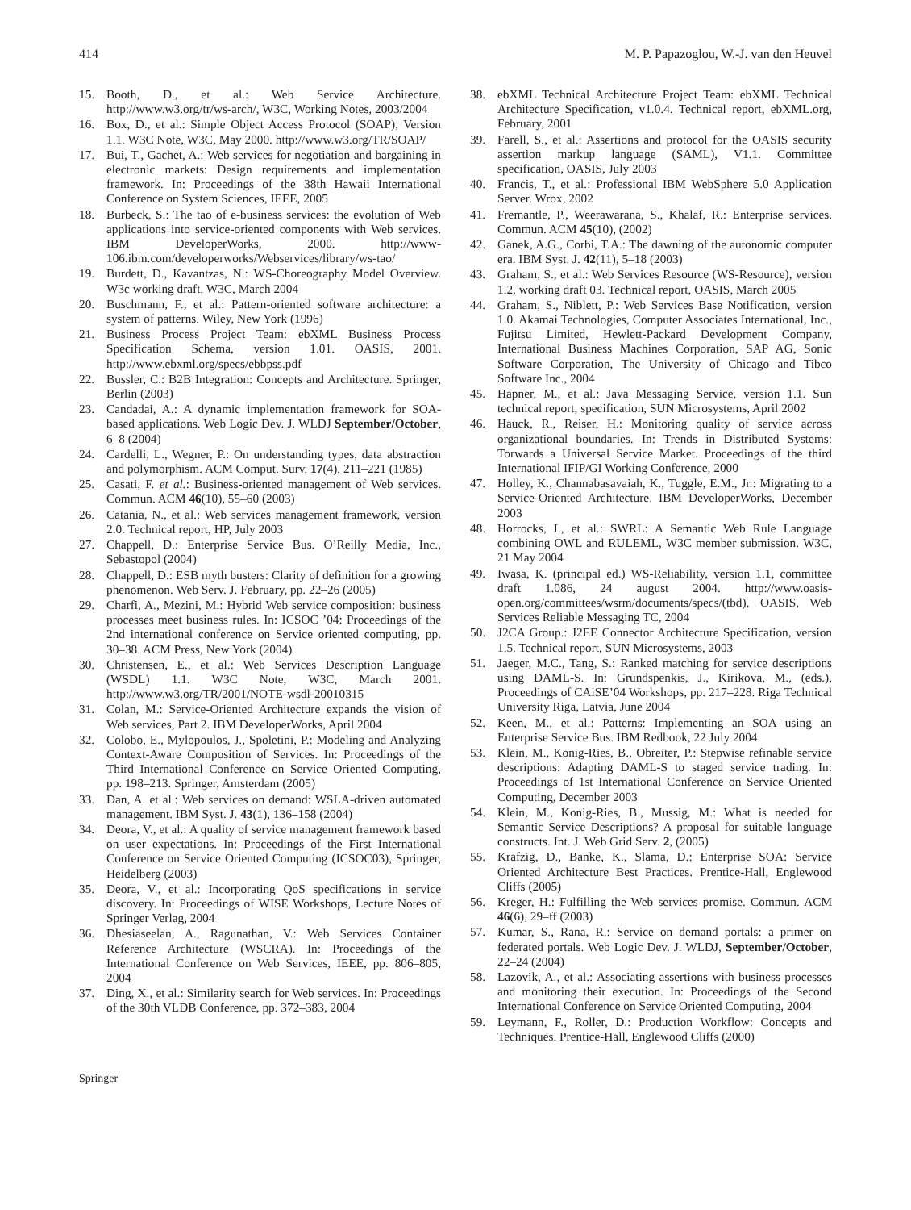414 M. P. Papazoglou, W.-J. van den Heuvel
15. Booth, D., et al.: Web Service Architecture. http://www.w3.org/tr/ws-arch/, W3C, Working Notes, 2003/2004
16. Box, D., et al.: Simple Object Access Protocol (SOAP), Version 1.1. W3C Note, W3C, May 2000. http://www.w3.org/TR/SOAP/
17. Bui, T., Gachet, A.: Web services for negotiation and bargaining in electronic markets: Design requirements and implementation framework. In: Proceedings of the 38th Hawaii International Conference on System Sciences, IEEE, 2005
18. Burbeck, S.: The tao of e-business services: the evolution of Web applications into service-oriented components with Web services. IBM DeveloperWorks, 2000. http://www-106.ibm.com/developerworks/Webservices/library/ws-tao/
19. Burdett, D., Kavantzas, N.: WS-Choreography Model Overview. W3c working draft, W3C, March 2004
20. Buschmann, F., et al.: Pattern-oriented software architecture: a system of patterns. Wiley, New York (1996)
21. Business Process Project Team: ebXML Business Process Specification Schema, version 1.01. OASIS, 2001. http://www.ebxml.org/specs/ebbpss.pdf
22. Bussler, C.: B2B Integration: Concepts and Architecture. Springer, Berlin (2003)
23. Candadai, A.: A dynamic implementation framework for SOA-based applications. Web Logic Dev. J. WLDJ September/October, 6–8 (2004)
24. Cardelli, L., Wegner, P.: On understanding types, data abstraction and polymorphism. ACM Comput. Surv. 17(4), 211–221 (1985)
25. Casati, F. et al.: Business-oriented management of Web services. Commun. ACM 46(10), 55–60 (2003)
26. Catania, N., et al.: Web services management framework, version 2.0. Technical report, HP, July 2003
27. Chappell, D.: Enterprise Service Bus. O’Reilly Media, Inc., Sebastopol (2004)
28. Chappell, D.: ESB myth busters: Clarity of definition for a growing phenomenon. Web Serv. J. February, pp. 22–26 (2005)
29. Charfi, A., Mezini, M.: Hybrid Web service composition: business processes meet business rules. In: ICSOC ’04: Proceedings of the 2nd international conference on Service oriented computing, pp. 30–38. ACM Press, New York (2004)
30. Christensen, E., et al.: Web Services Description Language (WSDL) 1.1. W3C Note, W3C, March 2001. http://www.w3.org/TR/2001/NOTE-wsdl-20010315
31. Colan, M.: Service-Oriented Architecture expands the vision of Web services, Part 2. IBM DeveloperWorks, April 2004
32. Colobo, E., Mylopoulos, J., Spoletini, P.: Modeling and Analyzing Context-Aware Composition of Services. In: Proceedings of the Third International Conference on Service Oriented Computing, pp. 198–213. Springer, Amsterdam (2005)
33. Dan, A. et al.: Web services on demand: WSLA-driven automated management. IBM Syst. J. 43(1), 136–158 (2004)
34. Deora, V., et al.: A quality of service management framework based on user expectations. In: Proceedings of the First International Conference on Service Oriented Computing (ICSOC03), Springer, Heidelberg (2003)
35. Deora, V., et al.: Incorporating QoS specifications in service discovery. In: Proceedings of WISE Workshops, Lecture Notes of Springer Verlag, 2004
36. Dhesiaseelan, A., Ragunathan, V.: Web Services Container Reference Architecture (WSCRA). In: Proceedings of the International Conference on Web Services, IEEE, pp. 806–805, 2004
37. Ding, X., et al.: Similarity search for Web services. In: Proceedings of the 30th VLDB Conference, pp. 372–383, 2004
38. ebXML Technical Architecture Project Team: ebXML Technical Architecture Specification, v1.0.4. Technical report, ebXML.org, February, 2001
39. Farell, S., et al.: Assertions and protocol for the OASIS security assertion markup language (SAML), V1.1. Committee specification, OASIS, July 2003
40. Francis, T., et al.: Professional IBM WebSphere 5.0 Application Server. Wrox, 2002
41. Fremantle, P., Weerawarana, S., Khalaf, R.: Enterprise services. Commun. ACM 45(10), (2002)
42. Ganek, A.G., Corbi, T.A.: The dawning of the autonomic computer era. IBM Syst. J. 42(11), 5–18 (2003)
43. Graham, S., et al.: Web Services Resource (WS-Resource), version 1.2, working draft 03. Technical report, OASIS, March 2005
44. Graham, S., Niblett, P.: Web Services Base Notification, version 1.0. Akamai Technologies, Computer Associates International, Inc., Fujitsu Limited, Hewlett-Packard Development Company, International Business Machines Corporation, SAP AG, Sonic Software Corporation, The University of Chicago and Tibco Software Inc., 2004
45. Hapner, M., et al.: Java Messaging Service, version 1.1. Sun technical report, specification, SUN Microsystems, April 2002
46. Hauck, R., Reiser, H.: Monitoring quality of service across organizational boundaries. In: Trends in Distributed Systems: Torwards a Universal Service Market. Proceedings of the third International IFIP/GI Working Conference, 2000
47. Holley, K., Channabasavaiah, K., Tuggle, E.M., Jr.: Migrating to a Service-Oriented Architecture. IBM DeveloperWorks, December 2003
48. Horrocks, I., et al.: SWRL: A Semantic Web Rule Language combining OWL and RULEML, W3C member submission. W3C, 21 May 2004
49. Iwasa, K. (principal ed.) WS-Reliability, version 1.1, committee draft 1.086, 24 august 2004. http://www.oasis-open.org/committees/wsrm/documents/specs/(tbd), OASIS, Web Services Reliable Messaging TC, 2004
50. J2CA Group.: J2EE Connector Architecture Specification, version 1.5. Technical report, SUN Microsystems, 2003
51. Jaeger, M.C., Tang, S.: Ranked matching for service descriptions using DAML-S. In: Grundspenkis, J., Kirikova, M., (eds.), Proceedings of CAiSE’04 Workshops, pp. 217–228. Riga Technical University Riga, Latvia, June 2004
52. Keen, M., et al.: Patterns: Implementing an SOA using an Enterprise Service Bus. IBM Redbook, 22 July 2004
53. Klein, M., Konig-Ries, B., Obreiter, P.: Stepwise refinable service descriptions: Adapting DAML-S to staged service trading. In: Proceedings of 1st International Conference on Service Oriented Computing, December 2003
54. Klein, M., Konig-Ries, B., Mussig, M.: What is needed for Semantic Service Descriptions? A proposal for suitable language constructs. Int. J. Web Grid Serv. 2, (2005)
55. Krafzig, D., Banke, K., Slama, D.: Enterprise SOA: Service Oriented Architecture Best Practices. Prentice-Hall, Englewood Cliffs (2005)
56. Kreger, H.: Fulfilling the Web services promise. Commun. ACM 46(6), 29–ff (2003)
57. Kumar, S., Rana, R.: Service on demand portals: a primer on federated portals. Web Logic Dev. J. WLDJ, September/October, 22–24 (2004)
58. Lazovik, A., et al.: Associating assertions with business processes and monitoring their execution. In: Proceedings of the Second International Conference on Service Oriented Computing, 2004
59. Leymann, F., Roller, D.: Production Workflow: Concepts and Techniques. Prentice-Hall, Englewood Cliffs (2000)
Springer